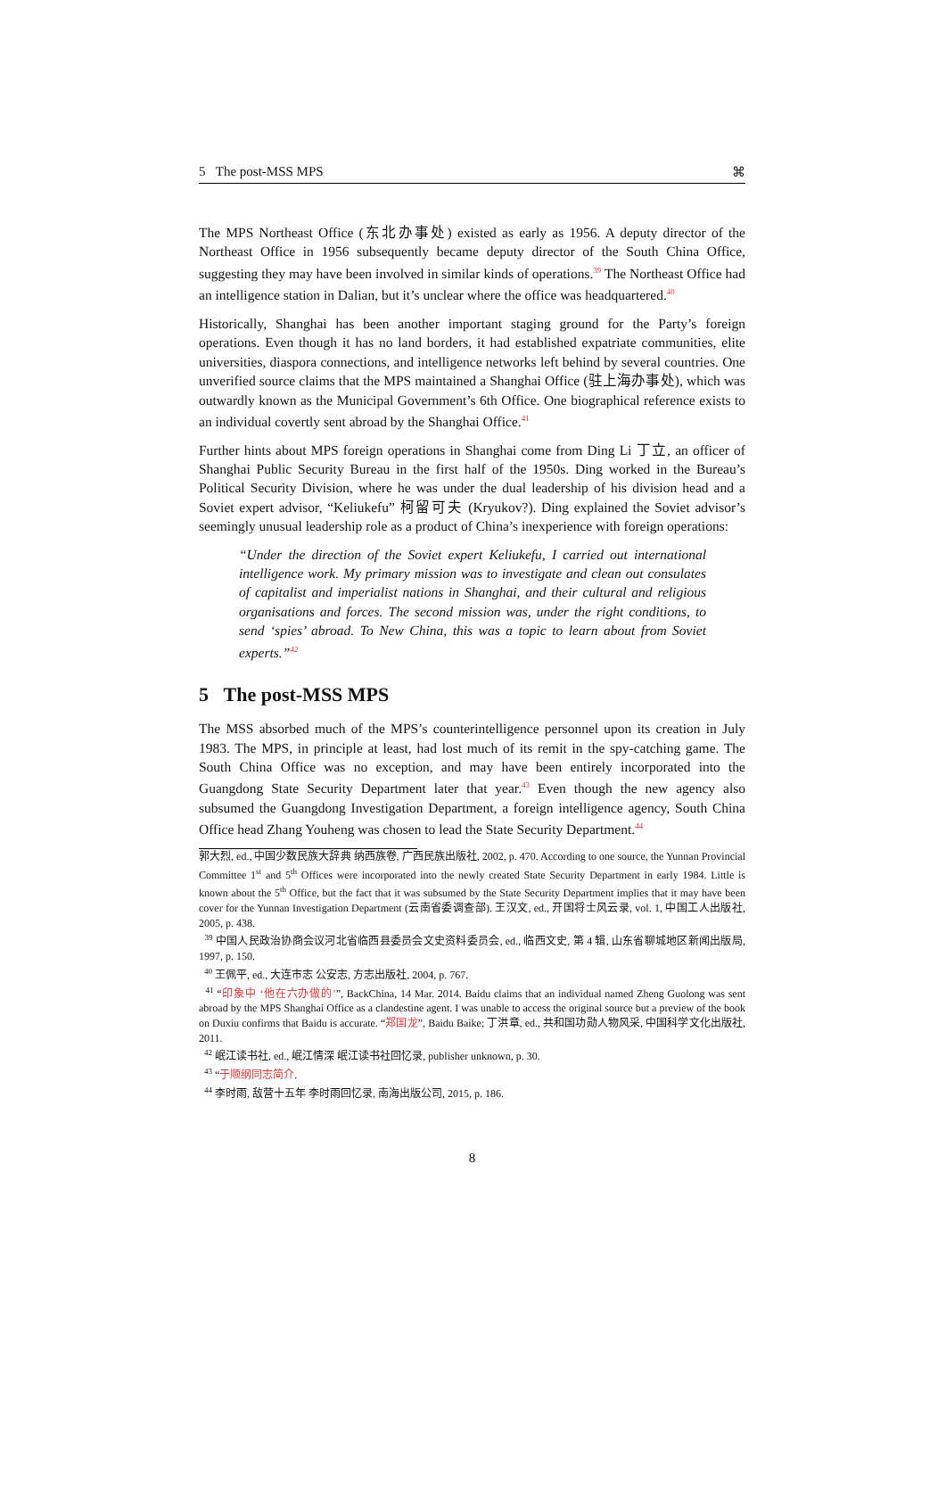5 The post-MSS MPS ⌘
The MPS Northeast Office (东北办事处) existed as early as 1956. A deputy director of the Northeast Office in 1956 subsequently became deputy director of the South China Office, suggesting they may have been involved in similar kinds of operations.<sup>39</sup> The Northeast Office had an intelligence station in Dalian, but it’s unclear where the office was headquartered.<sup>40</sup>
Historically, Shanghai has been another important staging ground for the Party’s foreign operations. Even though it has no land borders, it had established expatriate communities, elite universities, diaspora connections, and intelligence networks left behind by several countries. One unverified source claims that the MPS maintained a Shanghai Office (驻上海办事处), which was outwardly known as the Municipal Government’s 6th Office. One biographical reference exists to an individual covertly sent abroad by the Shanghai Office.<sup>41</sup>
Further hints about MPS foreign operations in Shanghai come from Ding Li 丁立, an officer of Shanghai Public Security Bureau in the first half of the 1950s. Ding worked in the Bureau’s Political Security Division, where he was under the dual leadership of his division head and a Soviet expert advisor, “Keliukefu” 柯留可夫 (Kryukov?). Ding explained the Soviet advisor’s seemingly unusual leadership role as a product of China’s inexperience with foreign operations:
“Under the direction of the Soviet expert Keliukefu, I carried out international intelligence work. My primary mission was to investigate and clean out consulates of capitalist and imperialist nations in Shanghai, and their cultural and religious organisations and forces. The second mission was, under the right conditions, to send ‘spies’ abroad. To New China, this was a topic to learn about from Soviet experts.”<sup>42</sup>
5 The post-MSS MPS
The MSS absorbed much of the MPS’s counterintelligence personnel upon its creation in July 1983. The MPS, in principle at least, had lost much of its remit in the spy-catching game. The South China Office was no exception, and may have been entirely incorporated into the Guangdong State Security Department later that year.<sup>43</sup> Even though the new agency also subsumed the Guangdong Investigation Department, a foreign intelligence agency, South China Office head Zhang Youheng was chosen to lead the State Security Department.<sup>44</sup>
郭大烈, ed., 中国少数民族大辞典 纳西族卷, 广西民族出版社, 2002, p. 470. According to one source, the Yunnan Provincial Committee 1<sup>st</sup> and 5<sup>th</sup> Offices were incorporated into the newly created State Security Department in early 1984. Little is known about the 5<sup>th</sup> Office, but the fact that it was subsumed by the State Security Department implies that it may have been cover for the Yunnan Investigation Department (云南省委调查部). 王汉文, ed., 开国将士风云录, vol. 1, 中国工人出版社, 2005, p. 438.
<sup>39</sup> 中国人民政治协商会议河北省临西县委员会文史资料委员会, ed., 临西文史, 第 4 辑, 山东省聊城地区新闻出版局, 1997, p. 150.
<sup>40</sup> 王佩平, ed., 大连市志 公安志, 方志出版社, 2004, p. 767.
<sup>41</sup> “印象中 ‘他在六办做的’”, BackChina, 14 Mar. 2014. Baidu claims that an individual named Zheng Guolong was sent abroad by the MPS Shanghai Office as a clandestine agent. I was unable to access the original source but a preview of the book on Duxiu confirms that Baidu is accurate. “郑国龙”, Baidu Baike; 丁洪章, ed., 共和国功勋人物风采, 中国科学文化出版社, 2011.
<sup>42</sup> 岷江读书社, ed., 岷江情深 岷江读书社回忆录, publisher unknown, p. 30.
<sup>43</sup> “于顺纲同志简介.
<sup>44</sup> 李时雨, 敌营十五年 李时雨回忆录, 南海出版公司, 2015, p. 186.
8